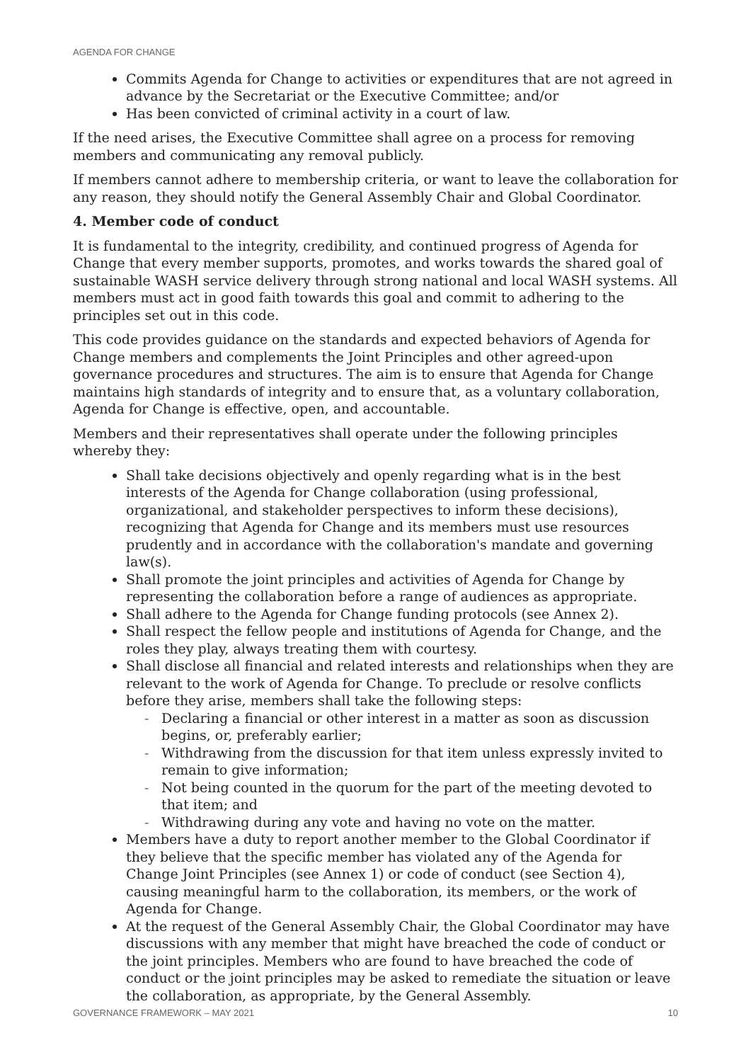AGENDA FOR CHANGE
Commits Agenda for Change to activities or expenditures that are not agreed in advance by the Secretariat or the Executive Committee; and/or
Has been convicted of criminal activity in a court of law.
If the need arises, the Executive Committee shall agree on a process for removing members and communicating any removal publicly.
If members cannot adhere to membership criteria, or want to leave the collaboration for any reason, they should notify the General Assembly Chair and Global Coordinator.
4. Member code of conduct
It is fundamental to the integrity, credibility, and continued progress of Agenda for Change that every member supports, promotes, and works towards the shared goal of sustainable WASH service delivery through strong national and local WASH systems. All members must act in good faith towards this goal and commit to adhering to the principles set out in this code.
This code provides guidance on the standards and expected behaviors of Agenda for Change members and complements the Joint Principles and other agreed-upon governance procedures and structures. The aim is to ensure that Agenda for Change maintains high standards of integrity and to ensure that, as a voluntary collaboration, Agenda for Change is effective, open, and accountable.
Members and their representatives shall operate under the following principles whereby they:
Shall take decisions objectively and openly regarding what is in the best interests of the Agenda for Change collaboration (using professional, organizational, and stakeholder perspectives to inform these decisions), recognizing that Agenda for Change and its members must use resources prudently and in accordance with the collaboration's mandate and governing law(s).
Shall promote the joint principles and activities of Agenda for Change by representing the collaboration before a range of audiences as appropriate.
Shall adhere to the Agenda for Change funding protocols (see Annex 2).
Shall respect the fellow people and institutions of Agenda for Change, and the roles they play, always treating them with courtesy.
Shall disclose all financial and related interests and relationships when they are relevant to the work of Agenda for Change. To preclude or resolve conflicts before they arise, members shall take the following steps:
- Declaring a financial or other interest in a matter as soon as discussion begins, or, preferably earlier;
- Withdrawing from the discussion for that item unless expressly invited to remain to give information;
- Not being counted in the quorum for the part of the meeting devoted to that item; and
- Withdrawing during any vote and having no vote on the matter.
Members have a duty to report another member to the Global Coordinator if they believe that the specific member has violated any of the Agenda for Change Joint Principles (see Annex 1) or code of conduct (see Section 4), causing meaningful harm to the collaboration, its members, or the work of Agenda for Change.
At the request of the General Assembly Chair, the Global Coordinator may have discussions with any member that might have breached the code of conduct or the joint principles. Members who are found to have breached the code of conduct or the joint principles may be asked to remediate the situation or leave the collaboration, as appropriate, by the General Assembly.
GOVERNANCE FRAMEWORK – MAY 2021 10